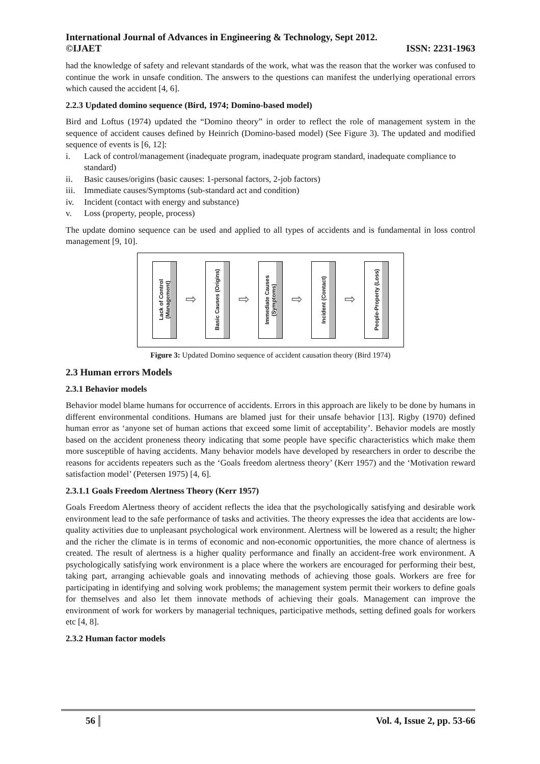International Journal of Advances in Engineering & Technology, Sept 2012.
©IJAET ISSN: 2231-1963
had the knowledge of safety and relevant standards of the work, what was the reason that the worker was confused to continue the work in unsafe condition. The answers to the questions can manifest the underlying operational errors which caused the accident [4, 6].
2.2.3 Updated domino sequence (Bird, 1974; Domino-based model)
Bird and Loftus (1974) updated the “Domino theory” in order to reflect the role of management system in the sequence of accident causes defined by Heinrich (Domino-based model) (See Figure 3). The updated and modified sequence of events is [6, 12]:
i. Lack of control/management (inadequate program, inadequate program standard, inadequate compliance to standard)
ii. Basic causes/origins (basic causes: 1-personal factors, 2-job factors)
iii.
Immediate causes/Symptoms (sub-standard act and condition)
iv. Incident (contact with energy and substance)
v. Loss (property, people, process)
The update domino sequence can be used and applied to all types of accidents and is fundamental in loss control management [9, 10].
Lack of Control
(Management)
⇨
Basic Causes (Origins)
⇨
Immediate Causes (Symptoms)
⇨
Incident (Contact)
⇨
People-Property (Loss)
Figure 3: Updated Domino sequence of accident causation theory (Bird 1974)
2.3 Human errors Models
2.3.1 Behavior models
Behavior model blame humans for occurrence of accidents. Errors in this approach are likely to be done by humans in different environmental conditions. Humans are blamed just for their unsafe behavior [13]. Rigby (1970) defined human error as ‘anyone set of human actions that exceed some limit of acceptability’. Behavior models are mostly based on the accident proneness theory indicating that some people have specific characteristics which make them more susceptible of having accidents. Many behavior models have developed by researchers in order to describe the reasons for accidents repeaters such as the ‘Goals freedom alertness theory’ (Kerr 1957) and the ‘Motivation reward satisfaction model’ (Petersen 1975) [4, 6].
2.3.1.1 Goals Freedom Alertness Theory (Kerr 1957)
Goals Freedom Alertness theory of accident reflects the idea that the psychologically satisfying and desirable work environment lead to the safe performance of tasks and activities. The theory expresses the idea that accidents are low-quality activities due to unpleasant psychological work environment. Alertness will be lowered as a result; the higher and the richer the climate is in terms of economic and non-economic opportunities, the more chance of alertness is created. The result of alertness is a higher quality performance and finally an accident-free work environment. A psychologically satisfying work environment is a place where the workers are encouraged for performing their best, taking part, arranging achievable goals and innovating methods of achieving those goals. Workers are free for participating in identifying and solving work problems; the management system permit their workers to define goals for themselves and also let them innovate methods of achieving their goals. Management can improve the environment of work for workers by managerial techniques, participative methods, setting defined goals for workers etc [4, 8].
2.3.2 Human factor models
56 Vol. 4, Issue 2, pp. 53-66